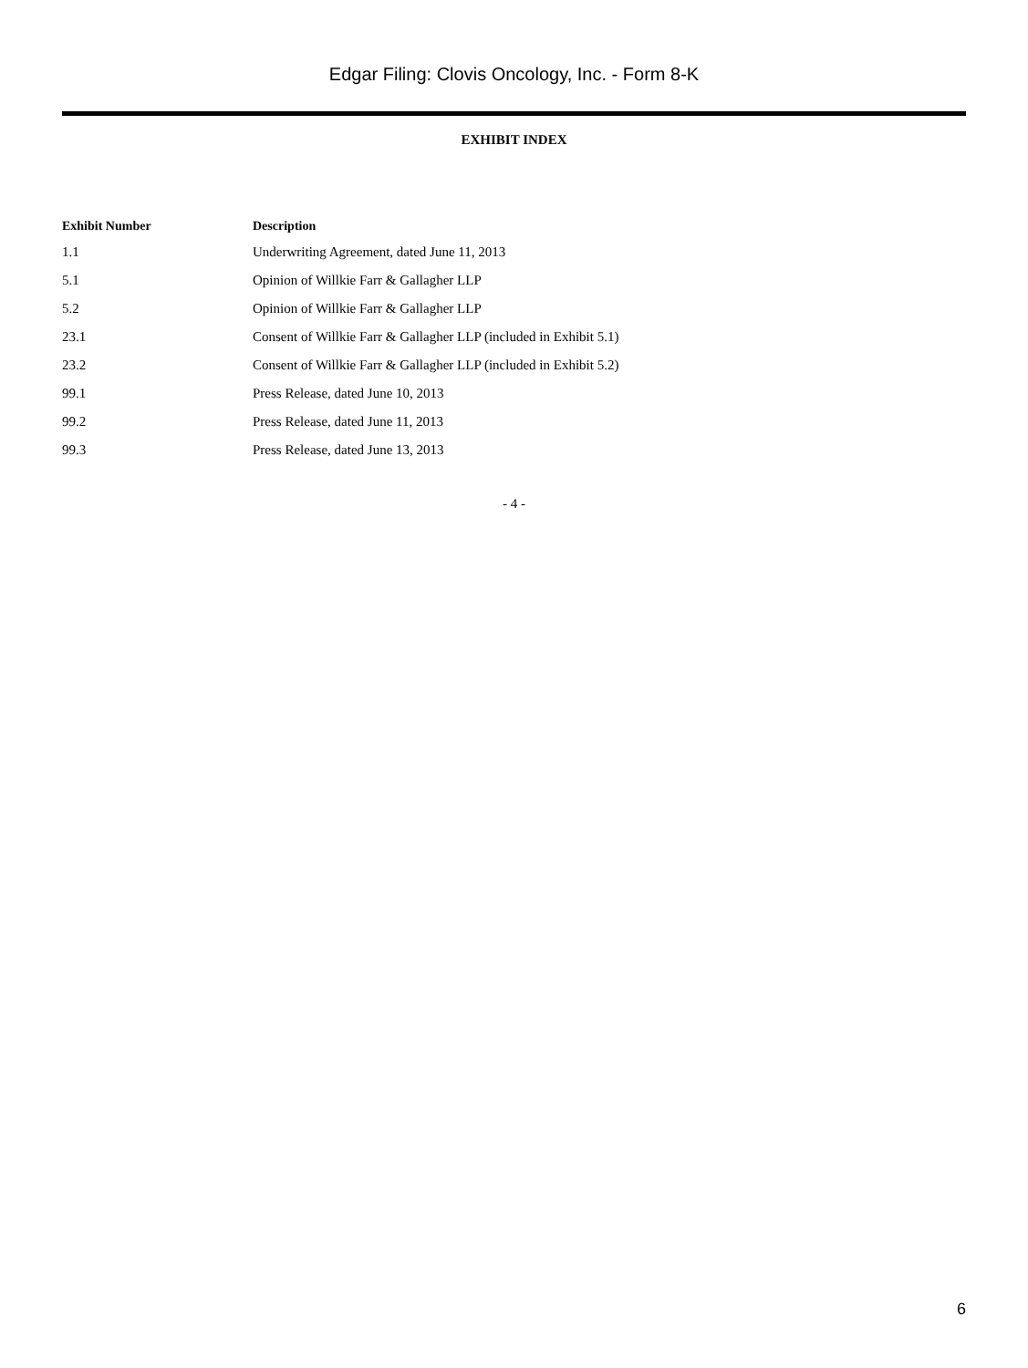Edgar Filing: Clovis Oncology, Inc. - Form 8-K
EXHIBIT INDEX
| Exhibit Number | Description |
| --- | --- |
| 1.1 | Underwriting Agreement, dated June 11, 2013 |
| 5.1 | Opinion of Willkie Farr & Gallagher LLP |
| 5.2 | Opinion of Willkie Farr & Gallagher LLP |
| 23.1 | Consent of Willkie Farr & Gallagher LLP (included in Exhibit 5.1) |
| 23.2 | Consent of Willkie Farr & Gallagher LLP (included in Exhibit 5.2) |
| 99.1 | Press Release, dated June 10, 2013 |
| 99.2 | Press Release, dated June 11, 2013 |
| 99.3 | Press Release, dated June 13, 2013 |
- 4 -
6